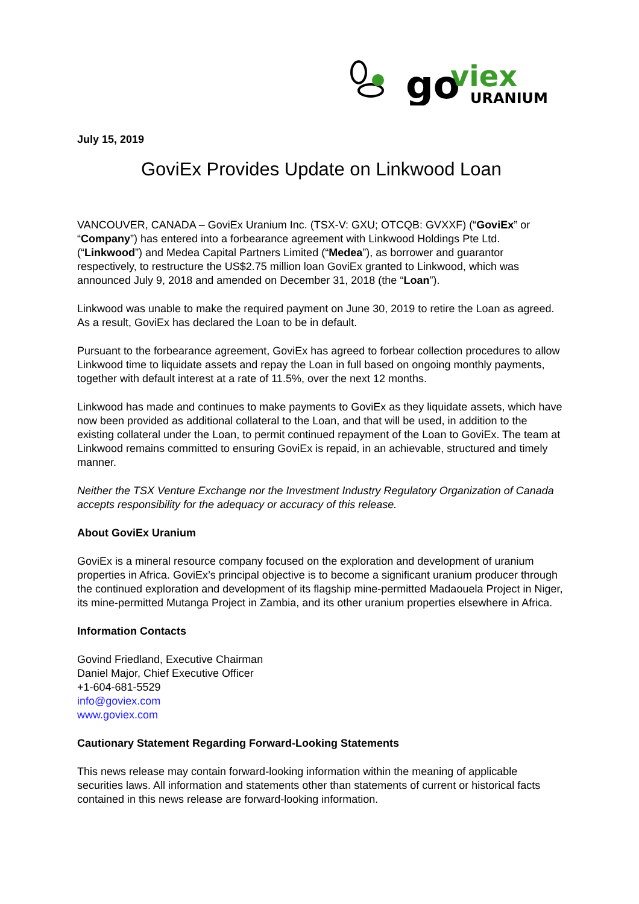go
viex
URANIUM
July 15, 2019
GoviEx Provides Update on Linkwood Loan
VANCOUVER, CANADA – GoviEx Uranium Inc. (TSX-V: GXU; OTCQB: GVXXF) (“GoviEx” or “Company”) has entered into a forbearance agreement with Linkwood Holdings Pte Ltd. (“Linkwood”) and Medea Capital Partners Limited (“Medea”), as borrower and guarantor respectively, to restructure the US$2.75 million loan GoviEx granted to Linkwood, which was announced July 9, 2018 and amended on December 31, 2018 (the “Loan”).
Linkwood was unable to make the required payment on June 30, 2019 to retire the Loan as agreed. As a result, GoviEx has declared the Loan to be in default.
Pursuant to the forbearance agreement, GoviEx has agreed to forbear collection procedures to allow Linkwood time to liquidate assets and repay the Loan in full based on ongoing monthly payments, together with default interest at a rate of 11.5%, over the next 12 months.
Linkwood has made and continues to make payments to GoviEx as they liquidate assets, which have now been provided as additional collateral to the Loan, and that will be used, in addition to the existing collateral under the Loan, to permit continued repayment of the Loan to GoviEx. The team at Linkwood remains committed to ensuring GoviEx is repaid, in an achievable, structured and timely manner.
Neither the TSX Venture Exchange nor the Investment Industry Regulatory Organization of Canada accepts responsibility for the adequacy or accuracy of this release.
About GoviEx Uranium
GoviEx is a mineral resource company focused on the exploration and development of uranium properties in Africa. GoviEx’s principal objective is to become a significant uranium producer through the continued exploration and development of its flagship mine-permitted Madaouela Project in Niger, its mine-permitted Mutanga Project in Zambia, and its other uranium properties elsewhere in Africa.
Information Contacts
Govind Friedland, Executive Chairman
Daniel Major, Chief Executive Officer
+1-604-681-5529
info@goviex.com
www.goviex.com
Cautionary Statement Regarding Forward-Looking Statements
This news release may contain forward-looking information within the meaning of applicable securities laws. All information and statements other than statements of current or historical facts contained in this news release are forward-looking information.